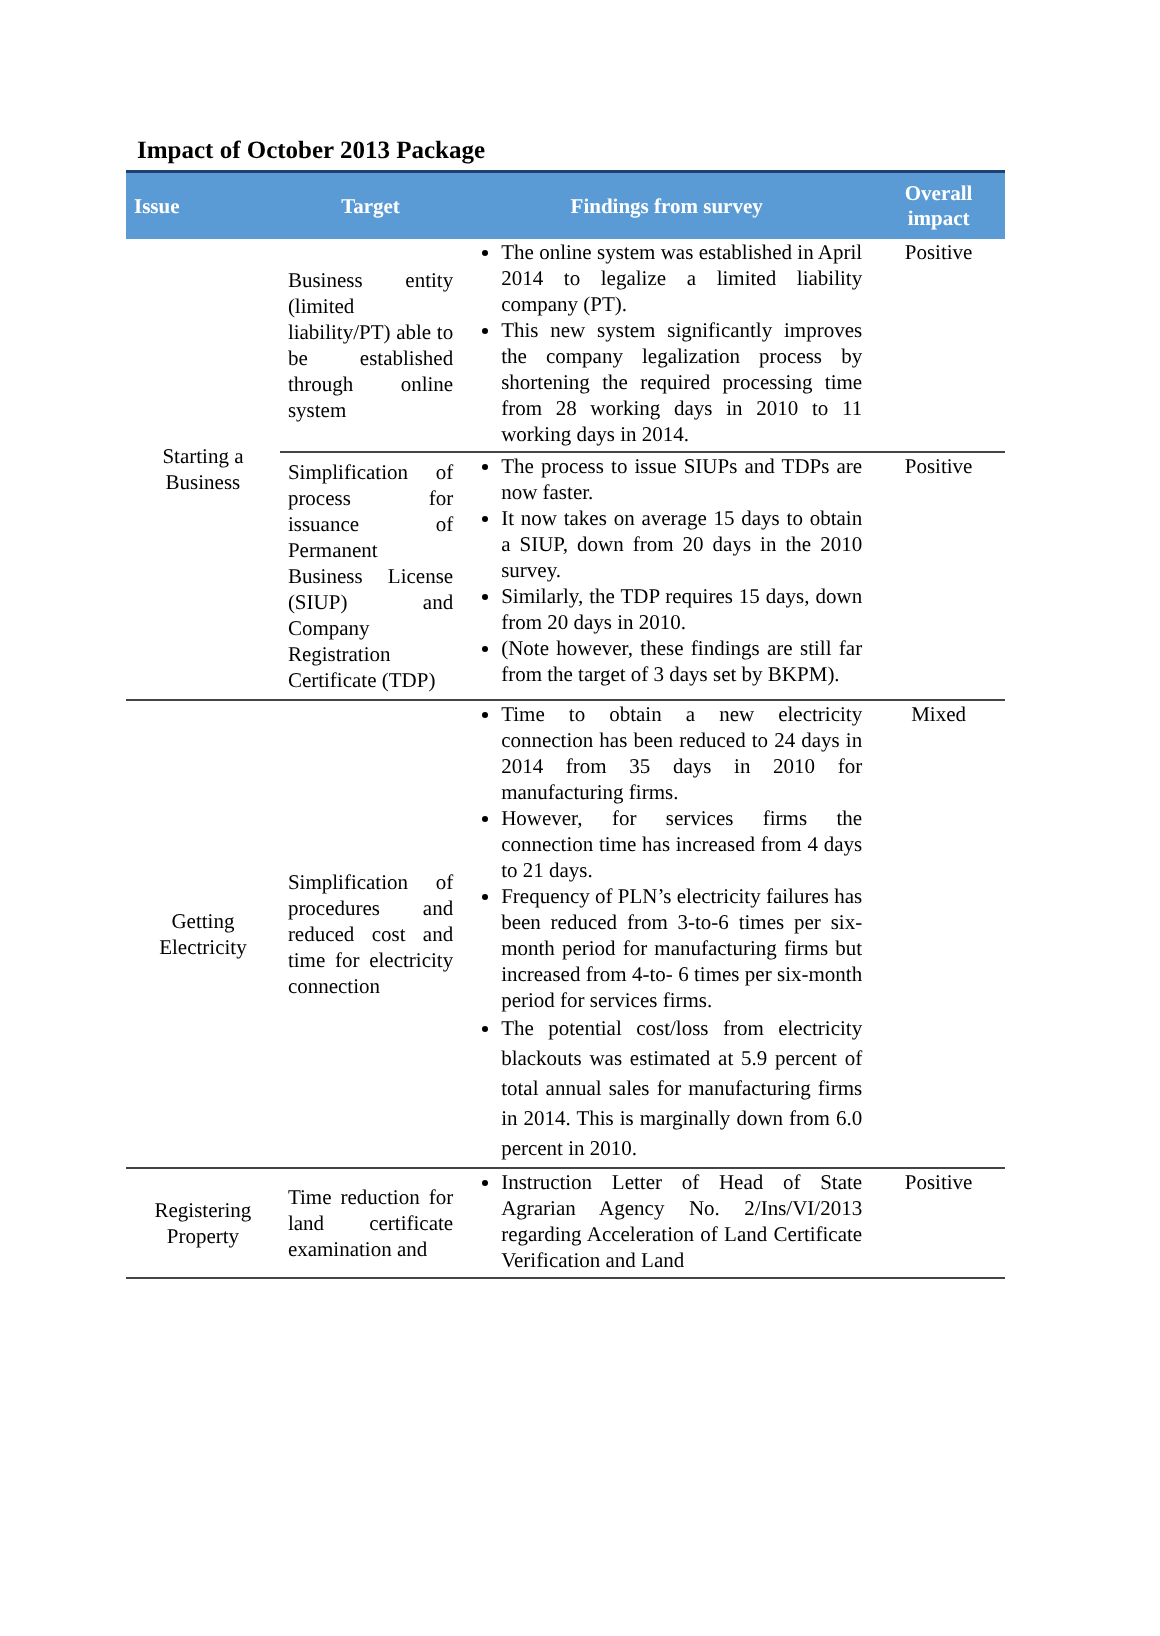Impact of October 2013 Package
| Issue | Target | Findings from survey | Overall impact |
| --- | --- | --- | --- |
| Starting a Business | Business entity (limited liability/PT) able to be established through online system | The online system was established in April 2014 to legalize a limited liability company (PT). This new system significantly improves the company legalization process by shortening the required processing time from 28 working days in 2010 to 11 working days in 2014. | Positive |
| | Simplification of process for issuance of Permanent Business License (SIUP) and Company Registration Certificate (TDP) | The process to issue SIUPs and TDPs are now faster. It now takes on average 15 days to obtain a SIUP, down from 20 days in the 2010 survey. Similarly, the TDP requires 15 days, down from 20 days in 2010. (Note however, these findings are still far from the target of 3 days set by BKPM). | Positive |
| Getting Electricity | Simplification of procedures and reduced cost and time for electricity connection | Time to obtain a new electricity connection has been reduced to 24 days in 2014 from 35 days in 2010 for manufacturing firms. However, for services firms the connection time has increased from 4 days to 21 days. Frequency of PLN’s electricity failures has been reduced from 3-to-6 times per six-month period for manufacturing firms but increased from 4-to- 6 times per six-month period for services firms. The potential cost/loss from electricity blackouts was estimated at 5.9 percent of total annual sales for manufacturing firms in 2014. This is marginally down from 6.0 percent in 2010. | Mixed |
| Registering Property | Time reduction for land certificate examination and | Instruction Letter of Head of State Agrarian Agency No. 2/Ins/VI/2013 regarding Acceleration of Land Certificate Verification and Land | Positive |